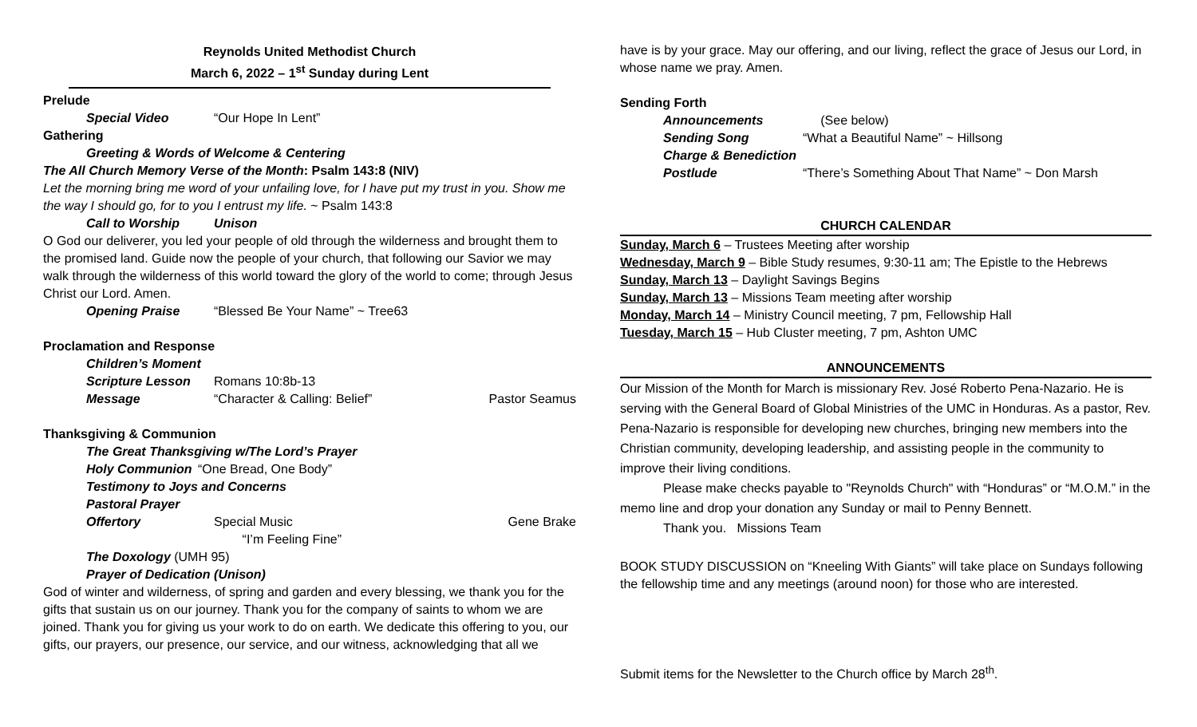Reynolds United Methodist Church
March 6, 2022 – 1<sup>st</sup> Sunday during Lent
Prelude
Special Video “Our Hope In Lent”
Gathering
Greeting & Words of Welcome & Centering
The All Church Memory Verse of the Month: Psalm 143:8 (NIV)
Let the morning bring me word of your unfailing love, for I have put my trust in you. Show me the way I should go, for to you I entrust my life. ~ Psalm 143:8
Call to Worship Unison
O God our deliverer, you led your people of old through the wilderness and brought them to the promised land. Guide now the people of your church, that following our Savior we may walk through the wilderness of this world toward the glory of the world to come; through Jesus Christ our Lord. Amen.
Opening Praise “Blessed Be Your Name” ~ Tree63
Proclamation and Response
Children’s Moment
Scripture Lesson Romans 10:8b-13
Message “Character & Calling: Belief” Pastor Seamus
Thanksgiving & Communion
The Great Thanksgiving w/The Lord’s Prayer
Holy Communion “One Bread, One Body”
Testimony to Joys and Concerns
Pastoral Prayer
Offertory Special Music
“I’m Feeling Fine” Gene Brake
The Doxology (UMH 95)
Prayer of Dedication (Unison)
God of winter and wilderness, of spring and garden and every blessing, we thank you for the gifts that sustain us on our journey. Thank you for the company of saints to whom we are joined. Thank you for giving us your work to do on earth. We dedicate this offering to you, our gifts, our prayers, our presence, our service, and our witness, acknowledging that all we
have is by your grace. May our offering, and our living, reflect the grace of Jesus our Lord, in whose name we pray. Amen.
Sending Forth
Announcements (See below)
Sending Song “What a Beautiful Name” ~ Hillsong
Charge & Benediction
Postlude “There’s Something About That Name” ~ Don Marsh
CHURCH CALENDAR
Sunday, March 6 – Trustees Meeting after worship
Wednesday, March 9 – Bible Study resumes, 9:30-11 am; The Epistle to the Hebrews
Sunday, March 13 – Daylight Savings Begins
Sunday, March 13 – Missions Team meeting after worship
Monday, March 14 – Ministry Council meeting, 7 pm, Fellowship Hall
Tuesday, March 15 – Hub Cluster meeting, 7 pm, Ashton UMC
ANNOUNCEMENTS
Our Mission of the Month for March is missionary Rev. José Roberto Pena-Nazario. He is serving with the General Board of Global Ministries of the UMC in Honduras. As a pastor, Rev. Pena-Nazario is responsible for developing new churches, bringing new members into the Christian community, developing leadership, and assisting people in the community to improve their living conditions.
Please make checks payable to "Reynolds Church" with “Honduras” or “M.O.M.” in the memo line and drop your donation any Sunday or mail to Penny Bennett.
Thank you. Missions Team
BOOK STUDY DISCUSSION on “Kneeling With Giants” will take place on Sundays following the fellowship time and any meetings (around noon) for those who are interested.
Submit items for the Newsletter to the Church office by March 28<sup>th</sup>.